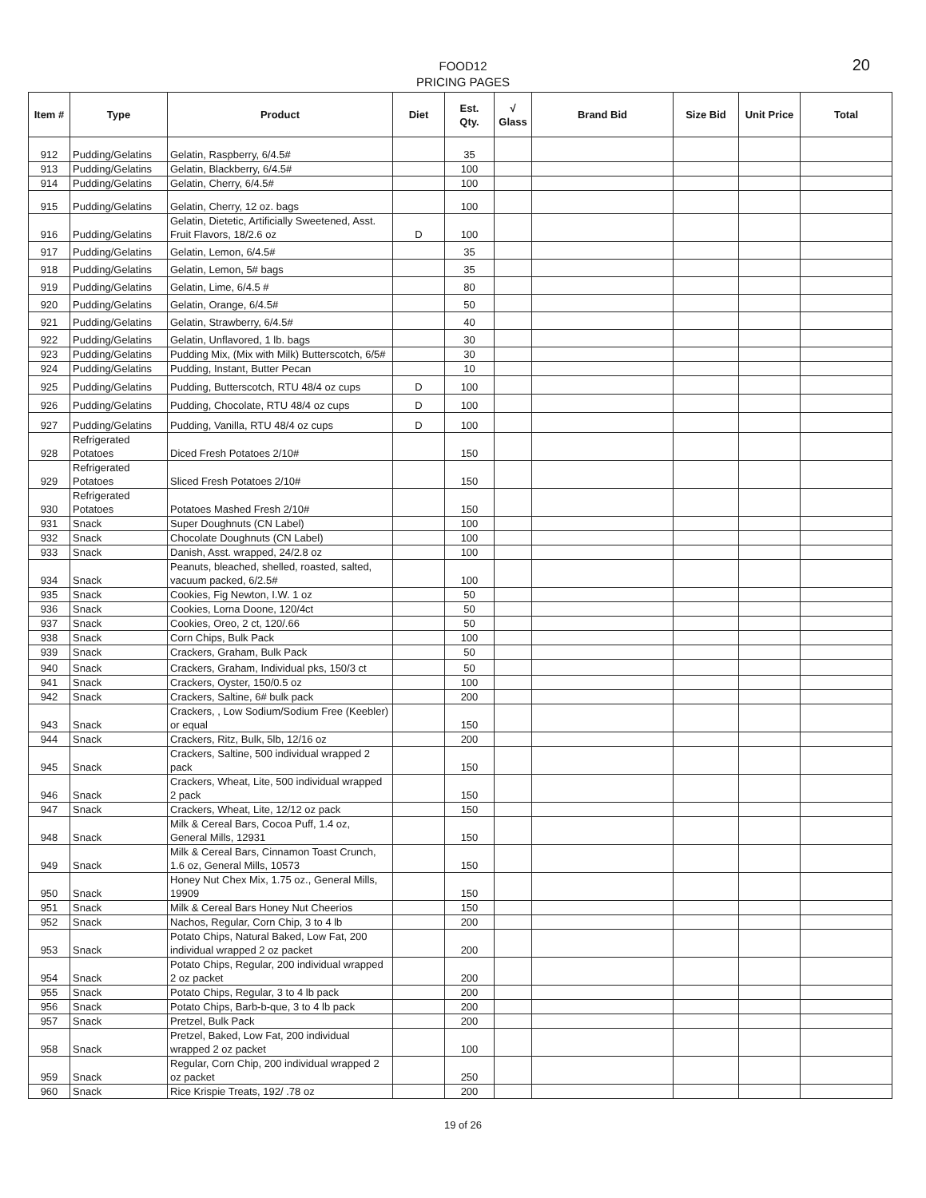FOOD12
PRICING PAGES
20
| Item # | Type | Product | Diet | Est. Qty. | √ Glass | Brand Bid | Size Bid | Unit Price | Total |
| --- | --- | --- | --- | --- | --- | --- | --- | --- | --- |
| 912 | Pudding/Gelatins | Gelatin, Raspberry, 6/4.5# | | 35 | | | | | |
| 913 | Pudding/Gelatins | Gelatin, Blackberry, 6/4.5# | | 100 | | | | | |
| 914 | Pudding/Gelatins | Gelatin, Cherry, 6/4.5# | | 100 | | | | | |
| 915 | Pudding/Gelatins | Gelatin, Cherry, 12 oz. bags | | 100 | | | | | |
| 916 | Pudding/Gelatins | Gelatin, Dietetic, Artificially Sweetened, Asst. Fruit Flavors, 18/2.6 oz | D | 100 | | | | | |
| 917 | Pudding/Gelatins | Gelatin, Lemon, 6/4.5# | | 35 | | | | | |
| 918 | Pudding/Gelatins | Gelatin, Lemon, 5# bags | | 35 | | | | | |
| 919 | Pudding/Gelatins | Gelatin, Lime, 6/4.5 # | | 80 | | | | | |
| 920 | Pudding/Gelatins | Gelatin, Orange, 6/4.5# | | 50 | | | | | |
| 921 | Pudding/Gelatins | Gelatin, Strawberry, 6/4.5# | | 40 | | | | | |
| 922 | Pudding/Gelatins | Gelatin, Unflavored, 1 lb. bags | | 30 | | | | | |
| 923 | Pudding/Gelatins | Pudding Mix, (Mix with Milk) Butterscotch, 6/5# | | 30 | | | | | |
| 924 | Pudding/Gelatins | Pudding, Instant, Butter Pecan | | 10 | | | | | |
| 925 | Pudding/Gelatins | Pudding, Butterscotch, RTU 48/4 oz cups | D | 100 | | | | | |
| 926 | Pudding/Gelatins | Pudding, Chocolate, RTU 48/4 oz cups | D | 100 | | | | | |
| 927 | Pudding/Gelatins | Pudding, Vanilla, RTU 48/4 oz cups | D | 100 | | | | | |
| 928 | Refrigerated Potatoes | Diced Fresh Potatoes 2/10# | | 150 | | | | | |
| 929 | Refrigerated Potatoes | Sliced Fresh Potatoes 2/10# | | 150 | | | | | |
| 930 | Refrigerated Potatoes | Potatoes Mashed Fresh 2/10# | | 150 | | | | | |
| 931 | Snack | Super Doughnuts (CN Label) | | 100 | | | | | |
| 932 | Snack | Chocolate Doughnuts (CN Label) | | 100 | | | | | |
| 933 | Snack | Danish, Asst. wrapped, 24/2.8 oz | | 100 | | | | | |
| 934 | Snack | Peanuts, bleached, shelled, roasted, salted, vacuum packed, 6/2.5# | | 100 | | | | | |
| 935 | Snack | Cookies, Fig Newton, I.W. 1 oz | | 50 | | | | | |
| 936 | Snack | Cookies, Lorna Doone, 120/4ct | | 50 | | | | | |
| 937 | Snack | Cookies, Oreo, 2 ct, 120/.66 | | 50 | | | | | |
| 938 | Snack | Corn Chips, Bulk Pack | | 100 | | | | | |
| 939 | Snack | Crackers, Graham, Bulk Pack | | 50 | | | | | |
| 940 | Snack | Crackers, Graham, Individual pks, 150/3 ct | | 50 | | | | | |
| 941 | Snack | Crackers, Oyster, 150/0.5 oz | | 100 | | | | | |
| 942 | Snack | Crackers, Saltine, 6# bulk pack | | 200 | | | | | |
| 943 | Snack | Crackers, , Low Sodium/Sodium Free (Keebler) or equal | | 150 | | | | | |
| 944 | Snack | Crackers, Ritz, Bulk, 5lb, 12/16 oz | | 200 | | | | | |
| 945 | Snack | Crackers, Saltine, 500 individual wrapped 2 pack | | 150 | | | | | |
| 946 | Snack | Crackers, Wheat, Lite, 500 individual wrapped 2 pack | | 150 | | | | | |
| 947 | Snack | Crackers, Wheat, Lite, 12/12 oz pack | | 150 | | | | | |
| 948 | Snack | Milk & Cereal Bars, Cocoa Puff, 1.4 oz, General Mills, 12931 | | 150 | | | | | |
| 949 | Snack | Milk & Cereal Bars, Cinnamon Toast Crunch, 1.6 oz, General Mills, 10573 | | 150 | | | | | |
| 950 | Snack | Honey Nut Chex Mix, 1.75 oz., General Mills, 19909 | | 150 | | | | | |
| 951 | Snack | Milk & Cereal Bars Honey Nut Cheerios | | 150 | | | | | |
| 952 | Snack | Nachos, Regular, Corn Chip, 3 to 4 lb | | 200 | | | | | |
| 953 | Snack | Potato Chips, Natural Baked, Low Fat, 200 individual wrapped 2 oz packet | | 200 | | | | | |
| 954 | Snack | Potato Chips, Regular, 200 individual wrapped 2 oz packet | | 200 | | | | | |
| 955 | Snack | Potato Chips, Regular, 3 to 4 lb pack | | 200 | | | | | |
| 956 | Snack | Potato Chips, Barb-b-que, 3 to 4 lb pack | | 200 | | | | | |
| 957 | Snack | Pretzel, Bulk Pack | | 200 | | | | | |
| 958 | Snack | Pretzel, Baked, Low Fat, 200 individual wrapped 2 oz packet | | 100 | | | | | |
| 959 | Snack | Regular, Corn Chip, 200 individual wrapped 2 oz packet | | 250 | | | | | |
| 960 | Snack | Rice Krispie Treats, 192/ .78 oz | | 200 | | | | | |
19 of 26